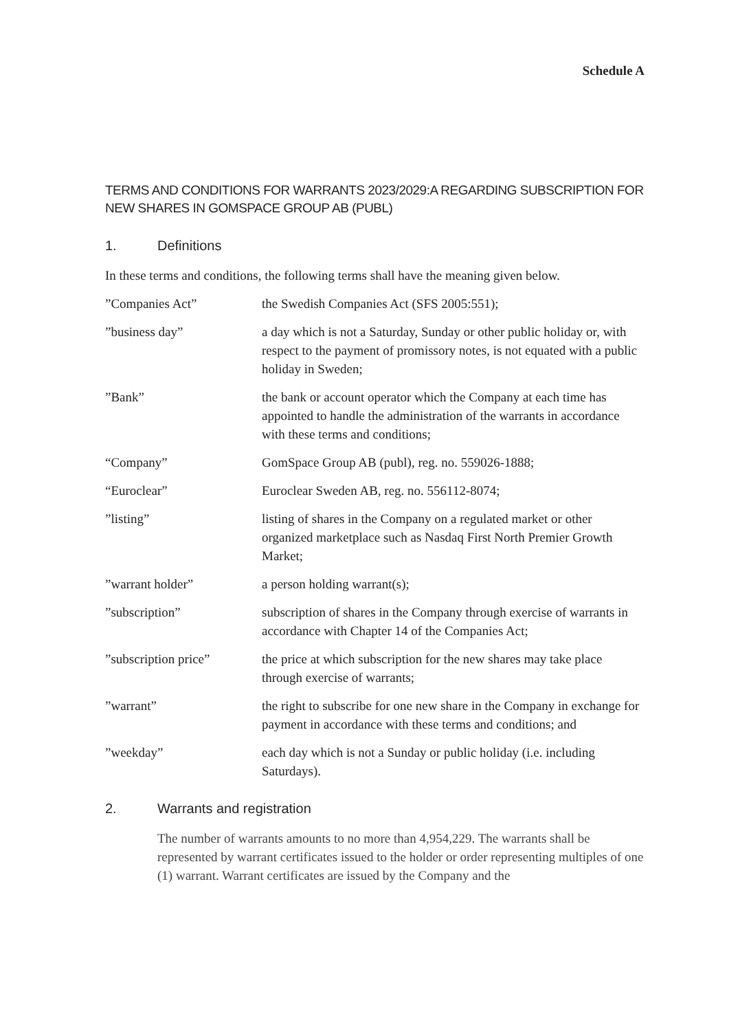Schedule A
TERMS AND CONDITIONS FOR WARRANTS 2023/2029:A REGARDING SUBSCRIPTION FOR NEW SHARES IN GOMSPACE GROUP AB (PUBL)
1. Definitions
In these terms and conditions, the following terms shall have the meaning given below.
”Companies Act” the Swedish Companies Act (SFS 2005:551);
”business day” a day which is not a Saturday, Sunday or other public holiday or, with respect to the payment of promissory notes, is not equated with a public holiday in Sweden;
”Bank” the bank or account operator which the Company at each time has appointed to handle the administration of the warrants in accordance with these terms and conditions;
“Company” GomSpace Group AB (publ), reg. no. 559026-1888;
“Euroclear” Euroclear Sweden AB, reg. no. 556112-8074;
”listing” listing of shares in the Company on a regulated market or other organized marketplace such as Nasdaq First North Premier Growth Market;
”warrant holder” a person holding warrant(s);
”subscription” subscription of shares in the Company through exercise of warrants in accordance with Chapter 14 of the Companies Act;
”subscription price” the price at which subscription for the new shares may take place through exercise of warrants;
”warrant” the right to subscribe for one new share in the Company in exchange for payment in accordance with these terms and conditions; and
”weekday” each day which is not a Sunday or public holiday (i.e. including Saturdays).
2. Warrants and registration
The number of warrants amounts to no more than 4,954,229. The warrants shall be represented by warrant certificates issued to the holder or order representing multiples of one (1) warrant. Warrant certificates are issued by the Company and the